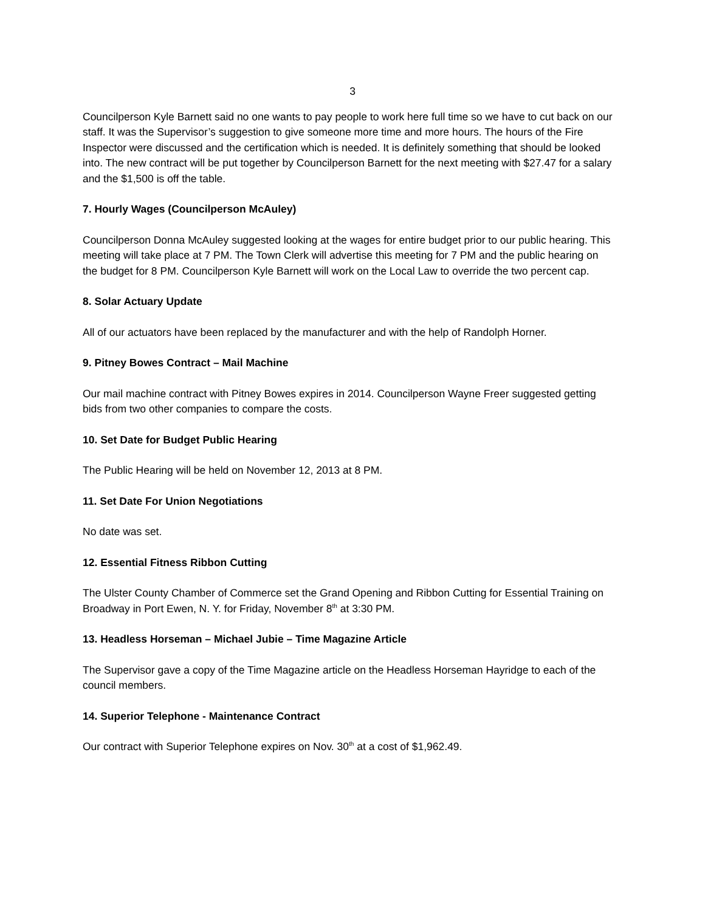3
Councilperson Kyle Barnett said no one wants to pay people to work here full time so we have to cut back on our staff. It was the Supervisor’s suggestion to give someone more time and more hours. The hours of the Fire Inspector were discussed and the certification which is needed. It is definitely something that should be looked into. The new contract will be put together by Councilperson Barnett for the next meeting with $27.47 for a salary and the $1,500 is off the table.
7. Hourly Wages (Councilperson McAuley)
Councilperson Donna McAuley suggested looking at the wages for entire budget prior to our public hearing. This meeting will take place at 7 PM. The Town Clerk will advertise this meeting for 7 PM and the public hearing on the budget for 8 PM. Councilperson Kyle Barnett will work on the Local Law to override the two percent cap.
8. Solar Actuary Update
All of our actuators have been replaced by the manufacturer and with the help of Randolph Horner.
9. Pitney Bowes Contract – Mail Machine
Our mail machine contract with Pitney Bowes expires in 2014. Councilperson Wayne Freer suggested getting bids from two other companies to compare the costs.
10. Set Date for Budget Public Hearing
The Public Hearing will be held on November 12, 2013 at 8 PM.
11. Set Date For Union Negotiations
No date was set.
12. Essential Fitness Ribbon Cutting
The Ulster County Chamber of Commerce set the Grand Opening and Ribbon Cutting for Essential Training on Broadway in Port Ewen, N. Y. for Friday, November 8<sup>th</sup> at 3:30 PM.
13. Headless Horseman – Michael Jubie – Time Magazine Article
The Supervisor gave a copy of the Time Magazine article on the Headless Horseman Hayridge to each of the council members.
14. Superior Telephone - Maintenance Contract
Our contract with Superior Telephone expires on Nov. 30<sup>th</sup> at a cost of $1,962.49.